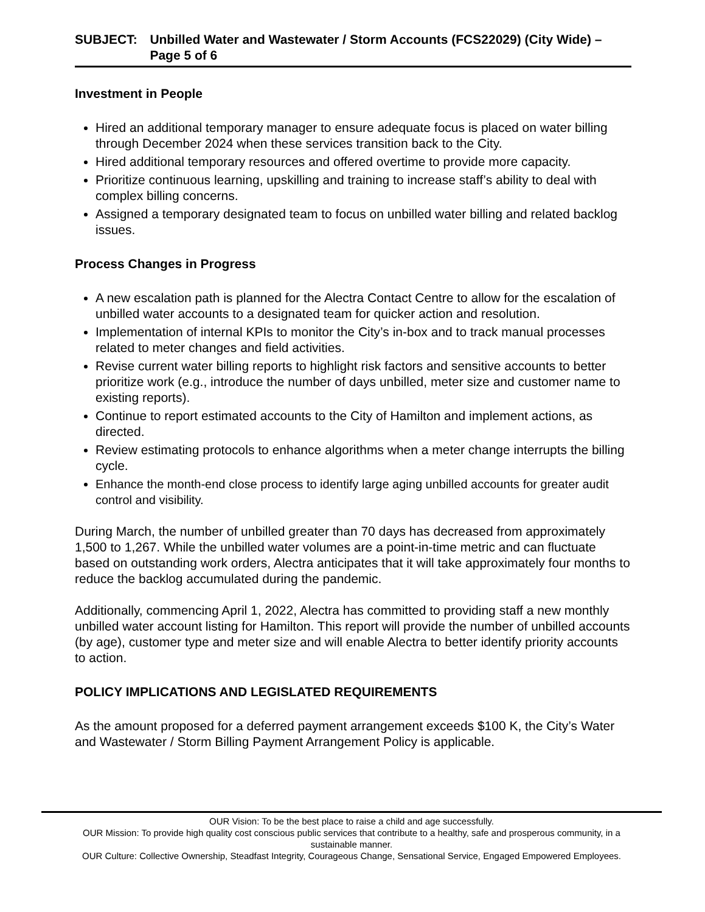SUBJECT: Unbilled Water and Wastewater / Storm Accounts (FCS22029) (City Wide) – Page 5 of 6
Investment in People
Hired an additional temporary manager to ensure adequate focus is placed on water billing through December 2024 when these services transition back to the City.
Hired additional temporary resources and offered overtime to provide more capacity.
Prioritize continuous learning, upskilling and training to increase staff’s ability to deal with complex billing concerns.
Assigned a temporary designated team to focus on unbilled water billing and related backlog issues.
Process Changes in Progress
A new escalation path is planned for the Alectra Contact Centre to allow for the escalation of unbilled water accounts to a designated team for quicker action and resolution.
Implementation of internal KPIs to monitor the City’s in-box and to track manual processes related to meter changes and field activities.
Revise current water billing reports to highlight risk factors and sensitive accounts to better prioritize work (e.g., introduce the number of days unbilled, meter size and customer name to existing reports).
Continue to report estimated accounts to the City of Hamilton and implement actions, as directed.
Review estimating protocols to enhance algorithms when a meter change interrupts the billing cycle.
Enhance the month-end close process to identify large aging unbilled accounts for greater audit control and visibility.
During March, the number of unbilled greater than 70 days has decreased from approximately 1,500 to 1,267. While the unbilled water volumes are a point-in-time metric and can fluctuate based on outstanding work orders, Alectra anticipates that it will take approximately four months to reduce the backlog accumulated during the pandemic.
Additionally, commencing April 1, 2022, Alectra has committed to providing staff a new monthly unbilled water account listing for Hamilton. This report will provide the number of unbilled accounts (by age), customer type and meter size and will enable Alectra to better identify priority accounts to action.
POLICY IMPLICATIONS AND LEGISLATED REQUIREMENTS
As the amount proposed for a deferred payment arrangement exceeds $100 K, the City’s Water and Wastewater / Storm Billing Payment Arrangement Policy is applicable.
OUR Vision: To be the best place to raise a child and age successfully.
OUR Mission: To provide high quality cost conscious public services that contribute to a healthy, safe and prosperous community, in a sustainable manner.
OUR Culture: Collective Ownership, Steadfast Integrity, Courageous Change, Sensational Service, Engaged Empowered Employees.